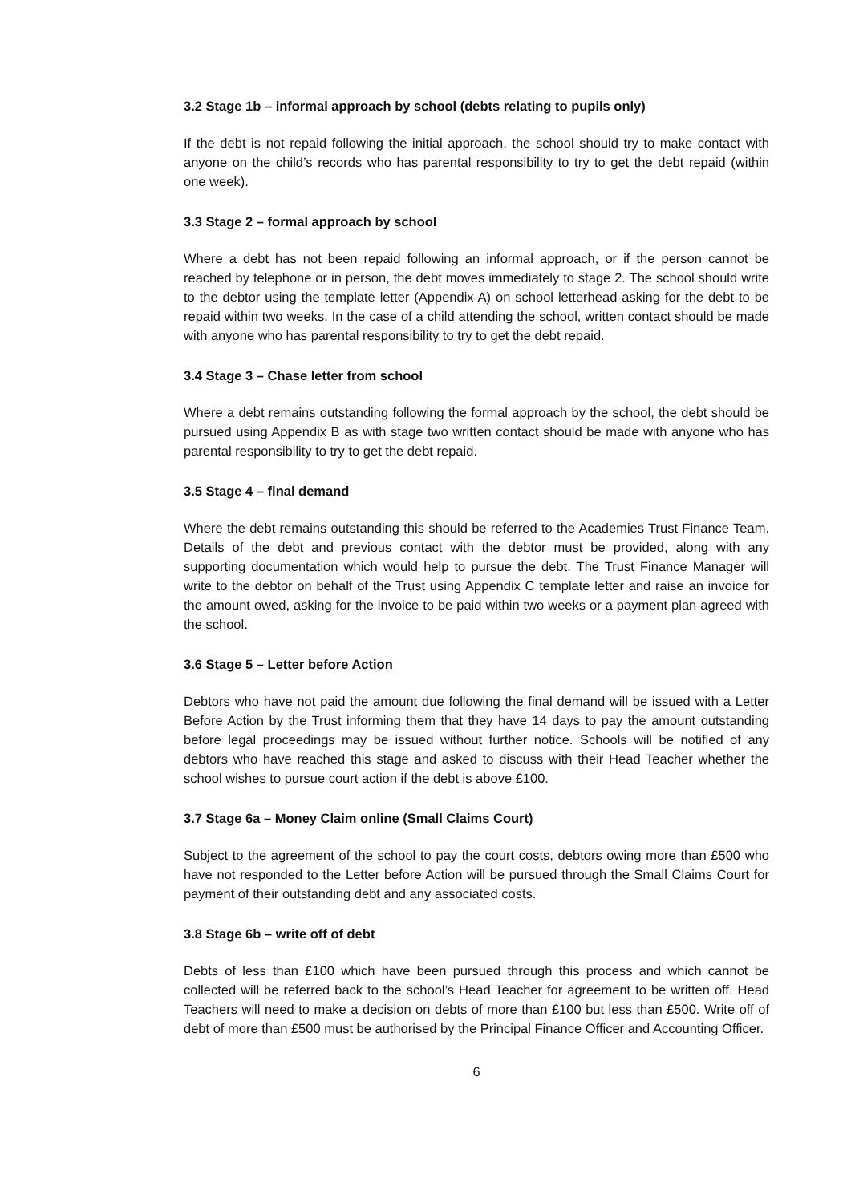3.2 Stage 1b – informal approach by school (debts relating to pupils only)
If the debt is not repaid following the initial approach, the school should try to make contact with anyone on the child’s records who has parental responsibility to try to get the debt repaid (within one week).
3.3 Stage 2 – formal approach by school
Where a debt has not been repaid following an informal approach, or if the person cannot be reached by telephone or in person, the debt moves immediately to stage 2. The school should write to the debtor using the template letter (Appendix A) on school letterhead asking for the debt to be repaid within two weeks. In the case of a child attending the school, written contact should be made with anyone who has parental responsibility to try to get the debt repaid.
3.4 Stage 3 – Chase letter from school
Where a debt remains outstanding following the formal approach by the school, the debt should be pursued using Appendix B as with stage two written contact should be made with anyone who has parental responsibility to try to get the debt repaid.
3.5 Stage 4 – final demand
Where the debt remains outstanding this should be referred to the Academies Trust Finance Team. Details of the debt and previous contact with the debtor must be provided, along with any supporting documentation which would help to pursue the debt. The Trust Finance Manager will write to the debtor on behalf of the Trust using Appendix C template letter and raise an invoice for the amount owed, asking for the invoice to be paid within two weeks or a payment plan agreed with the school.
3.6 Stage 5 – Letter before Action
Debtors who have not paid the amount due following the final demand will be issued with a Letter Before Action by the Trust informing them that they have 14 days to pay the amount outstanding before legal proceedings may be issued without further notice. Schools will be notified of any debtors who have reached this stage and asked to discuss with their Head Teacher whether the school wishes to pursue court action if the debt is above £100.
3.7 Stage 6a – Money Claim online (Small Claims Court)
Subject to the agreement of the school to pay the court costs, debtors owing more than £500 who have not responded to the Letter before Action will be pursued through the Small Claims Court for payment of their outstanding debt and any associated costs.
3.8 Stage 6b – write off of debt
Debts of less than £100 which have been pursued through this process and which cannot be collected will be referred back to the school’s Head Teacher for agreement to be written off. Head Teachers will need to make a decision on debts of more than £100 but less than £500. Write off of debt of more than £500 must be authorised by the Principal Finance Officer and Accounting Officer.
6